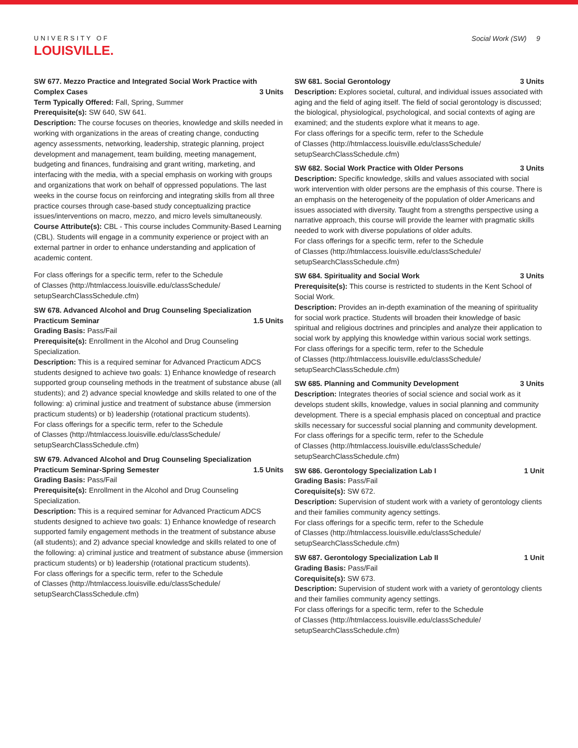UNIVERSITY OF
LOUISVILLE.
Social Work (SW) 9
SW 677. Mezzo Practice and Integrated Social Work Practice with Complex Cases 3 Units
Term Typically Offered: Fall, Spring, Summer
Prerequisite(s): SW 640, SW 641.
Description: The course focuses on theories, knowledge and skills needed in working with organizations in the areas of creating change, conducting agency assessments, networking, leadership, strategic planning, project development and management, team building, meeting management, budgeting and finances, fundraising and grant writing, marketing, and interfacing with the media, with a special emphasis on working with groups and organizations that work on behalf of oppressed populations. The last weeks in the course focus on reinforcing and integrating skills from all three practice courses through case-based study conceptualizing practice issues/interventions on macro, mezzo, and micro levels simultaneously.
Course Attribute(s): CBL - This course includes Community-Based Learning (CBL). Students will engage in a community experience or project with an external partner in order to enhance understanding and application of academic content.
For class offerings for a specific term, refer to the Schedule
of Classes (http://htmlaccess.louisville.edu/classSchedule/
setupSearchClassSchedule.cfm)
SW 678. Advanced Alcohol and Drug Counseling Specialization Practicum Seminar 1.5 Units
Grading Basis: Pass/Fail
Prerequisite(s): Enrollment in the Alcohol and Drug Counseling Specialization.
Description: This is a required seminar for Advanced Practicum ADCS students designed to achieve two goals: 1) Enhance knowledge of research supported group counseling methods in the treatment of substance abuse (all students); and 2) advance special knowledge and skills related to one of the following: a) criminal justice and treatment of substance abuse (immersion practicum students) or b) leadership (rotational practicum students).
For class offerings for a specific term, refer to the Schedule
of Classes (http://htmlaccess.louisville.edu/classSchedule/
setupSearchClassSchedule.cfm)
SW 679. Advanced Alcohol and Drug Counseling Specialization Practicum Seminar-Spring Semester 1.5 Units
Grading Basis: Pass/Fail
Prerequisite(s): Enrollment in the Alcohol and Drug Counseling Specialization.
Description: This is a required seminar for Advanced Practicum ADCS students designed to achieve two goals: 1) Enhance knowledge of research supported family engagement methods in the treatment of substance abuse (all students); and 2) advance special knowledge and skills related to one of the following: a) criminal justice and treatment of substance abuse (immersion practicum students) or b) leadership (rotational practicum students).
For class offerings for a specific term, refer to the Schedule
of Classes (http://htmlaccess.louisville.edu/classSchedule/
setupSearchClassSchedule.cfm)
SW 681. Social Gerontology 3 Units
Description: Explores societal, cultural, and individual issues associated with aging and the field of aging itself. The field of social gerontology is discussed; the biological, physiological, psychological, and social contexts of aging are examined; and the students explore what it means to age.
For class offerings for a specific term, refer to the Schedule
of Classes (http://htmlaccess.louisville.edu/classSchedule/
setupSearchClassSchedule.cfm)
SW 682. Social Work Practice with Older Persons 3 Units
Description: Specific knowledge, skills and values associated with social work intervention with older persons are the emphasis of this course. There is an emphasis on the heterogeneity of the population of older Americans and issues associated with diversity. Taught from a strengths perspective using a narrative approach, this course will provide the learner with pragmatic skills needed to work with diverse populations of older adults.
For class offerings for a specific term, refer to the Schedule
of Classes (http://htmlaccess.louisville.edu/classSchedule/
setupSearchClassSchedule.cfm)
SW 684. Spirituality and Social Work 3 Units
Prerequisite(s): This course is restricted to students in the Kent School of Social Work.
Description: Provides an in-depth examination of the meaning of spirituality for social work practice. Students will broaden their knowledge of basic spiritual and religious doctrines and principles and analyze their application to social work by applying this knowledge within various social work settings.
For class offerings for a specific term, refer to the Schedule
of Classes (http://htmlaccess.louisville.edu/classSchedule/
setupSearchClassSchedule.cfm)
SW 685. Planning and Community Development 3 Units
Description: Integrates theories of social science and social work as it develops student skills, knowledge, values in social planning and community development. There is a special emphasis placed on conceptual and practice skills necessary for successful social planning and community development.
For class offerings for a specific term, refer to the Schedule
of Classes (http://htmlaccess.louisville.edu/classSchedule/
setupSearchClassSchedule.cfm)
SW 686. Gerontology Specialization Lab I 1 Unit
Grading Basis: Pass/Fail
Corequisite(s): SW 672.
Description: Supervision of student work with a variety of gerontology clients and their families community agency settings.
For class offerings for a specific term, refer to the Schedule
of Classes (http://htmlaccess.louisville.edu/classSchedule/
setupSearchClassSchedule.cfm)
SW 687. Gerontology Specialization Lab II 1 Unit
Grading Basis: Pass/Fail
Corequisite(s): SW 673.
Description: Supervision of student work with a variety of gerontology clients and their families community agency settings.
For class offerings for a specific term, refer to the Schedule
of Classes (http://htmlaccess.louisville.edu/classSchedule/
setupSearchClassSchedule.cfm)